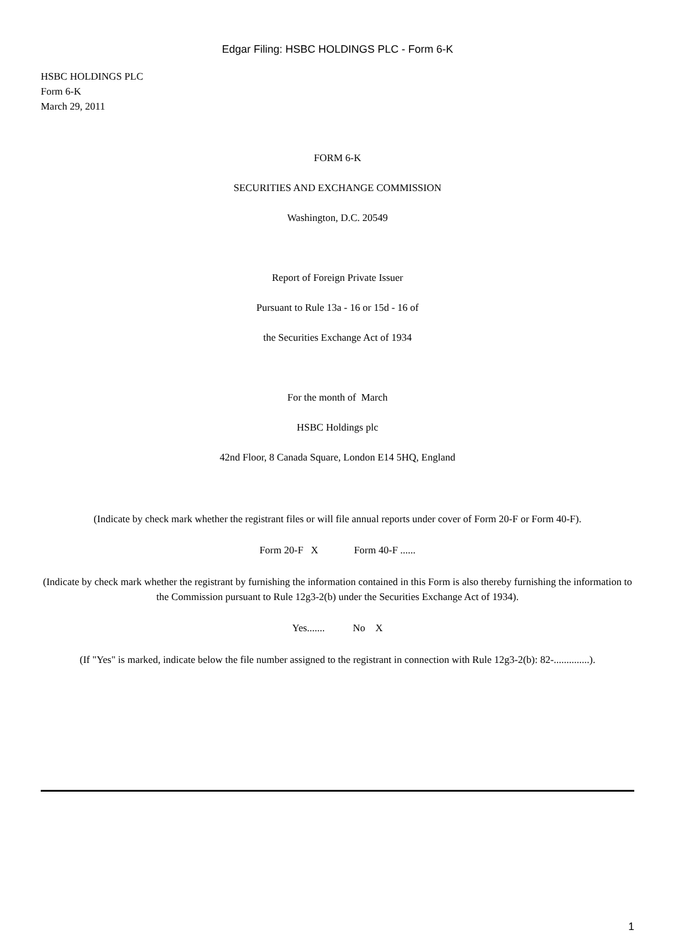Edgar Filing: HSBC HOLDINGS PLC - Form 6-K
HSBC HOLDINGS PLC
Form 6-K
March 29, 2011
FORM 6-K
SECURITIES AND EXCHANGE COMMISSION
Washington, D.C. 20549
Report of Foreign Private Issuer
Pursuant to Rule 13a - 16 or 15d - 16 of
the Securities Exchange Act of 1934
For the month of March
HSBC Holdings plc
42nd Floor, 8 Canada Square, London E14 5HQ, England
(Indicate by check mark whether the registrant files or will file annual reports under cover of Form 20-F or Form 40-F).
Form 20-F X Form 40-F ......
(Indicate by check mark whether the registrant by furnishing the information contained in this Form is also thereby furnishing the information to the Commission pursuant to Rule 12g3-2(b) under the Securities Exchange Act of 1934).
Yes....... No X
(If "Yes" is marked, indicate below the file number assigned to the registrant in connection with Rule 12g3-2(b): 82-..............).
1